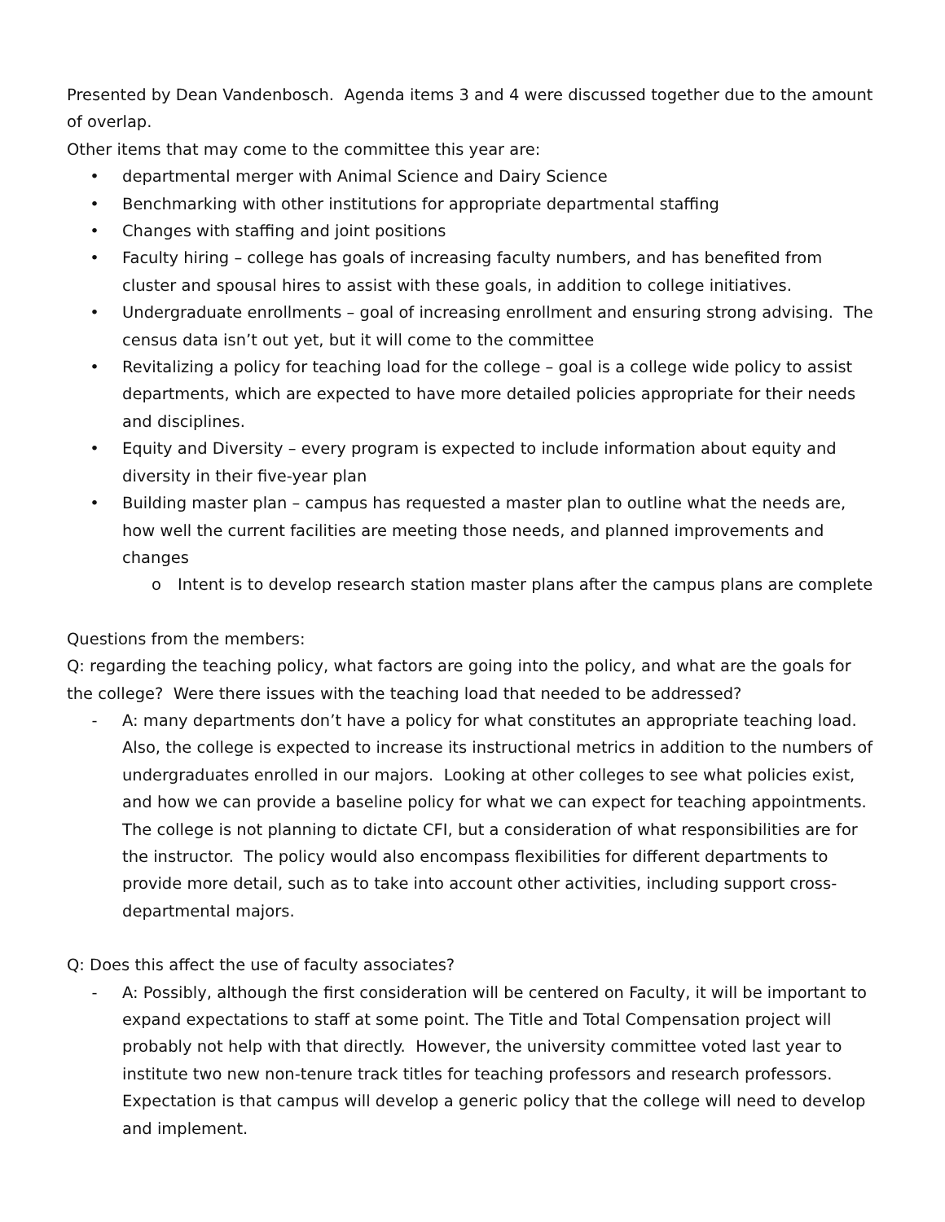Presented by Dean Vandenbosch. Agenda items 3 and 4 were discussed together due to the amount of overlap.
Other items that may come to the committee this year are:
• departmental merger with Animal Science and Dairy Science
• Benchmarking with other institutions for appropriate departmental staffing
• Changes with staffing and joint positions
• Faculty hiring – college has goals of increasing faculty numbers, and has benefited from cluster and spousal hires to assist with these goals, in addition to college initiatives.
• Undergraduate enrollments – goal of increasing enrollment and ensuring strong advising. The census data isn’t out yet, but it will come to the committee
• Revitalizing a policy for teaching load for the college – goal is a college wide policy to assist departments, which are expected to have more detailed policies appropriate for their needs and disciplines.
• Equity and Diversity – every program is expected to include information about equity and diversity in their five-year plan
• Building master plan – campus has requested a master plan to outline what the needs are, how well the current facilities are meeting those needs, and planned improvements and changes
o Intent is to develop research station master plans after the campus plans are complete
Questions from the members:
Q: regarding the teaching policy, what factors are going into the policy, and what are the goals for the college? Were there issues with the teaching load that needed to be addressed?
- A: many departments don’t have a policy for what constitutes an appropriate teaching load. Also, the college is expected to increase its instructional metrics in addition to the numbers of undergraduates enrolled in our majors. Looking at other colleges to see what policies exist, and how we can provide a baseline policy for what we can expect for teaching appointments. The college is not planning to dictate CFI, but a consideration of what responsibilities are for the instructor. The policy would also encompass flexibilities for different departments to provide more detail, such as to take into account other activities, including support cross-departmental majors.
Q: Does this affect the use of faculty associates?
- A: Possibly, although the first consideration will be centered on Faculty, it will be important to expand expectations to staff at some point. The Title and Total Compensation project will probably not help with that directly. However, the university committee voted last year to institute two new non-tenure track titles for teaching professors and research professors. Expectation is that campus will develop a generic policy that the college will need to develop and implement.